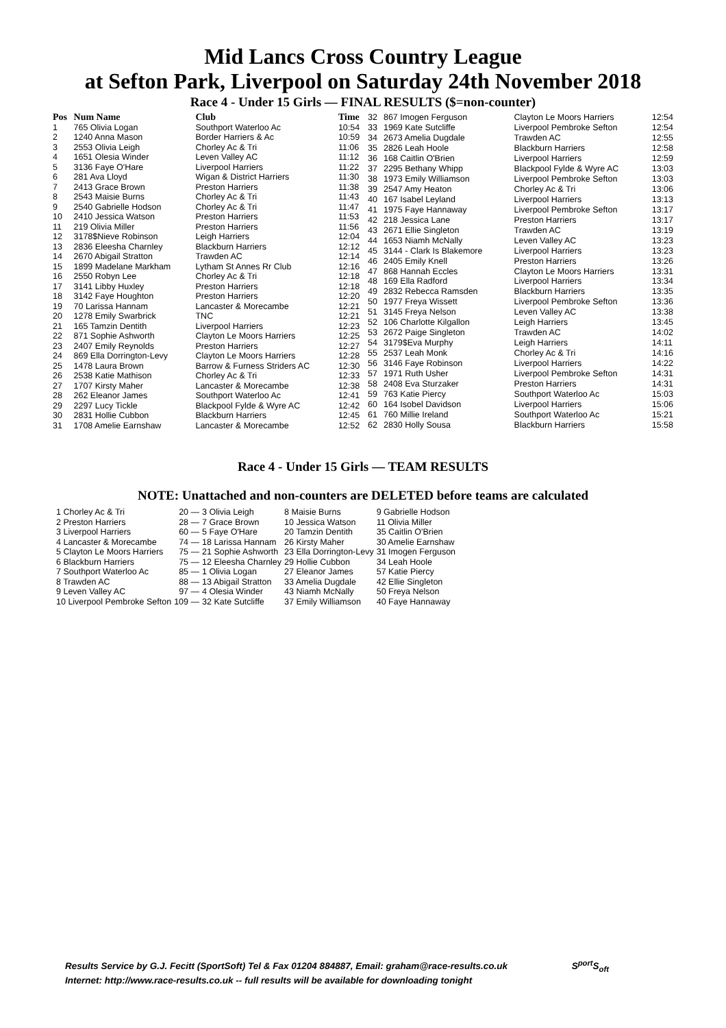Mid Lancs Cross Country League
at Sefton Park, Liverpool on Saturday 24th November 2018
Race 4 - Under 15 Girls — FINAL RESULTS ($=non-counter)
| Pos | Num Name | Club | Time |
| --- | --- | --- | --- |
| 1 | 765 Olivia Logan | Southport Waterloo Ac | 10:54 |
| 2 | 1240 Anna Mason | Border Harriers & Ac | 10:59 |
| 3 | 2553 Olivia Leigh | Chorley Ac & Tri | 11:06 |
| 4 | 1651 Olesia Winder | Leven Valley AC | 11:12 |
| 5 | 3136 Faye O'Hare | Liverpool Harriers | 11:22 |
| 6 | 281 Ava Lloyd | Wigan & District Harriers | 11:30 |
| 7 | 2413 Grace Brown | Preston Harriers | 11:38 |
| 8 | 2543 Maisie Burns | Chorley Ac & Tri | 11:43 |
| 9 | 2540 Gabrielle Hodson | Chorley Ac & Tri | 11:47 |
| 10 | 2410 Jessica Watson | Preston Harriers | 11:53 |
| 11 | 219 Olivia Miller | Preston Harriers | 11:56 |
| 12 | 3178$Nieve Robinson | Leigh Harriers | 12:04 |
| 13 | 2836 Eleesha Charnley | Blackburn Harriers | 12:12 |
| 14 | 2670 Abigail Stratton | Trawden AC | 12:14 |
| 15 | 1899 Madelane Markham | Lytham St Annes Rr Club | 12:16 |
| 16 | 2550 Robyn Lee | Chorley Ac & Tri | 12:18 |
| 17 | 3141 Libby Huxley | Preston Harriers | 12:18 |
| 18 | 3142 Faye Houghton | Preston Harriers | 12:20 |
| 19 | 70 Larissa Hannam | Lancaster & Morecambe | 12:21 |
| 20 | 1278 Emily Swarbrick | TNC | 12:21 |
| 21 | 165 Tamzin Dentith | Liverpool Harriers | 12:23 |
| 22 | 871 Sophie Ashworth | Clayton Le Moors Harriers | 12:25 |
| 23 | 2407 Emily Reynolds | Preston Harriers | 12:27 |
| 24 | 869 Ella Dorrington-Levy | Clayton Le Moors Harriers | 12:28 |
| 25 | 1478 Laura Brown | Barrow & Furness Striders AC | 12:30 |
| 26 | 2538 Katie Mathison | Chorley Ac & Tri | 12:33 |
| 27 | 1707 Kirsty Maher | Lancaster & Morecambe | 12:38 |
| 28 | 262 Eleanor James | Southport Waterloo Ac | 12:41 |
| 29 | 2297 Lucy Tickle | Blackpool Fylde & Wyre AC | 12:42 |
| 30 | 2831 Hollie Cubbon | Blackburn Harriers | 12:45 |
| 31 | 1708 Amelie Earnshaw | Lancaster & Morecambe | 12:52 |
| 32 | 867 Imogen Ferguson | Clayton Le Moors Harriers | 12:54 |
| 33 | 1969 Kate Sutcliffe | Liverpool Pembroke Sefton | 12:54 |
| 34 | 2673 Amelia Dugdale | Trawden AC | 12:55 |
| 35 | 2826 Leah Hoole | Blackburn Harriers | 12:58 |
| 36 | 168 Caitlin O'Brien | Liverpool Harriers | 12:59 |
| 37 | 2295 Bethany Whipp | Blackpool Fylde & Wyre AC | 13:03 |
| 38 | 1973 Emily Williamson | Liverpool Pembroke Sefton | 13:03 |
| 39 | 2547 Amy Heaton | Chorley Ac & Tri | 13:06 |
| 40 | 167 Isabel Leyland | Liverpool Harriers | 13:13 |
| 41 | 1975 Faye Hannaway | Liverpool Pembroke Sefton | 13:17 |
| 42 | 218 Jessica Lane | Preston Harriers | 13:17 |
| 43 | 2671 Ellie Singleton | Trawden AC | 13:19 |
| 44 | 1653 Niamh McNally | Leven Valley AC | 13:23 |
| 45 | 3144 - Clark Is Blakemore | Liverpool Harriers | 13:23 |
| 46 | 2405 Emily Knell | Preston Harriers | 13:26 |
| 47 | 868 Hannah Eccles | Clayton Le Moors Harriers | 13:31 |
| 48 | 169 Ella Radford | Liverpool Harriers | 13:34 |
| 49 | 2832 Rebecca Ramsden | Blackburn Harriers | 13:35 |
| 50 | 1977 Freya Wissett | Liverpool Pembroke Sefton | 13:36 |
| 51 | 3145 Freya Nelson | Leven Valley AC | 13:38 |
| 52 | 106 Charlotte Kilgallon | Leigh Harriers | 13:45 |
| 53 | 2672 Paige Singleton | Trawden AC | 14:02 |
| 54 | 3179$Eva Murphy | Leigh Harriers | 14:11 |
| 55 | 2537 Leah Monk | Chorley Ac & Tri | 14:16 |
| 56 | 3146 Faye Robinson | Liverpool Harriers | 14:22 |
| 57 | 1971 Ruth Usher | Liverpool Pembroke Sefton | 14:31 |
| 58 | 2408 Eva Sturzaker | Preston Harriers | 14:31 |
| 59 | 763 Katie Piercy | Southport Waterloo Ac | 15:03 |
| 60 | 164 Isobel Davidson | Liverpool Harriers | 15:06 |
| 61 | 760 Millie Ireland | Southport Waterloo Ac | 15:21 |
| 62 | 2830 Holly Sousa | Blackburn Harriers | 15:58 |
Race 4 - Under 15 Girls — TEAM RESULTS
NOTE: Unattached and non-counters are DELETED before teams are calculated
| 1 Chorley Ac & Tri | 20 — | 3 Olivia Leigh | 8 Maisie Burns | 9 Gabrielle Hodson |
| 2 Preston Harriers | 28 — | 7 Grace Brown | 10 Jessica Watson | 11 Olivia Miller |
| 3 Liverpool Harriers | 60 — | 5 Faye O'Hare | 20 Tamzin Dentith | 35 Caitlin O'Brien |
| 4 Lancaster & Morecambe | 74 — | 18 Larissa Hannam | 26 Kirsty Maher | 30 Amelie Earnshaw |
| 5 Clayton Le Moors Harriers | 75 — | 21 Sophie Ashworth | 23 Ella Dorrington-Levy | 31 Imogen Ferguson |
| 6 Blackburn Harriers | 75 — | 12 Eleesha Charnley | 29 Hollie Cubbon | 34 Leah Hoole |
| 7 Southport Waterloo Ac | 85 — | 1 Olivia Logan | 27 Eleanor James | 57 Katie Piercy |
| 8 Trawden AC | 88 — | 13 Abigail Stratton | 33 Amelia Dugdale | 42 Ellie Singleton |
| 9 Leven Valley AC | 97 — | 4 Olesia Winder | 43 Niamh McNally | 50 Freya Nelson |
| 10 Liverpool Pembroke Sefton | 109 — | 32 Kate Sutcliffe | 37 Emily Williamson | 40 Faye Hannaway |
Results Service by G.J. Fecitt (SportSoft) Tel & Fax 01204 884887, Email: graham@race-results.co.uk S<sup>port</sup>S<sub>oft</sub>
Internet: http://www.race-results.co.uk -- full results will be available for downloading tonight